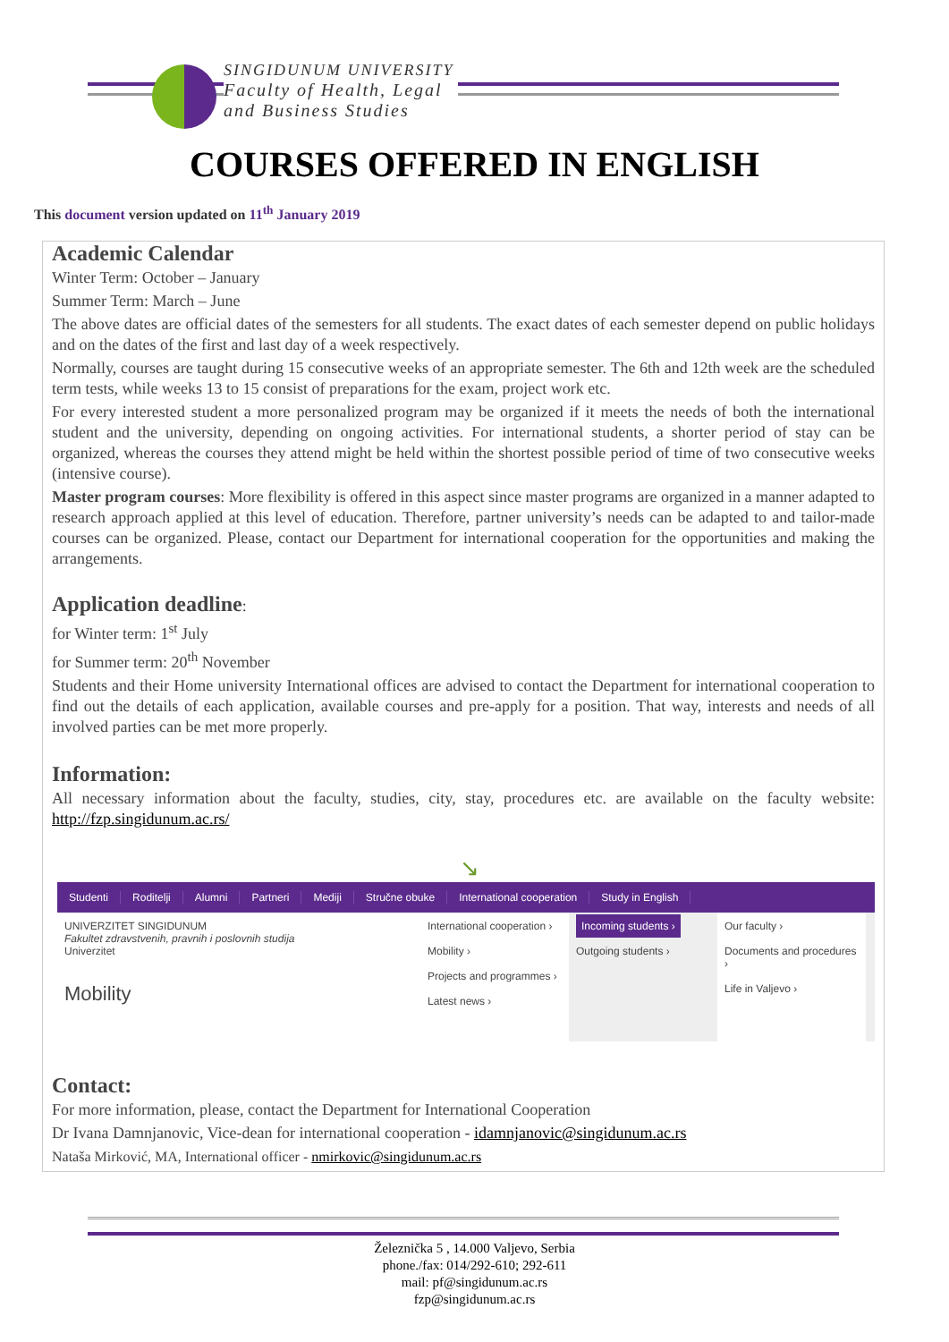SINGIDUNUM UNIVERSITY
Faculty of Health, Legal
and Business Studies
COURSES OFFERED IN ENGLISH
This document version updated on 11<sup>th</sup> January 2019
Academic Calendar
Winter Term: October – January
Summer Term: March – June
The above dates are official dates of the semesters for all students. The exact dates of each semester depend on public holidays and on the dates of the first and last day of a week respectively.
Normally, courses are taught during 15 consecutive weeks of an appropriate semester. The 6th and 12th week are the scheduled term tests, while weeks 13 to 15 consist of preparations for the exam, project work etc.
For every interested student a more personalized program may be organized if it meets the needs of both the international student and the university, depending on ongoing activities. For international students, a shorter period of stay can be organized, whereas the courses they attend might be held within the shortest possible period of time of two consecutive weeks (intensive course).
Master program courses: More flexibility is offered in this aspect since master programs are organized in a manner adapted to research approach applied at this level of education. Therefore, partner university’s needs can be adapted to and tailor-made courses can be organized. Please, contact our Department for international cooperation for the opportunities and making the arrangements.
Application deadline:
for Winter term: 1<sup>st</sup> July
for Summer term: 20<sup>th</sup> November
Students and their Home university International offices are advised to contact the Department for international cooperation to find out the details of each application, available courses and pre-apply for a position. That way, interests and needs of all involved parties can be met more properly.
Information:
All necessary information about the faculty, studies, city, stay, procedures etc. are available on the faculty website: http://fzp.singidunum.ac.rs/
↘
Studenti Roditelji Alumni Partneri Mediji Stručne obuke International cooperation Study in English
UNIVERZITET SINGIDUNUM
Fakultet zdravstvenih, pravnih i poslovnih studija
Univerzitet
Mobility
International cooperation ›
Mobility ›
Projects and programmes ›
Latest news ›
Incoming students ›
Outgoing students ›
Our faculty ›
Documents and procedures ›
Life in Valjevo ›
Contact:
For more information, please, contact the Department for International Cooperation
Dr Ivana Damnjanovic, Vice-dean for international cooperation - idamnjanovic@singidunum.ac.rs
Nataša Mirković, MA, International officer - nmirkovic@singidunum.ac.rs
Železnička 5 , 14.000 Valjevo, Serbia
phone./fax: 014/292-610; 292-611
mail: pf@singidunum.ac.rs
fzp@singidunum.ac.rs